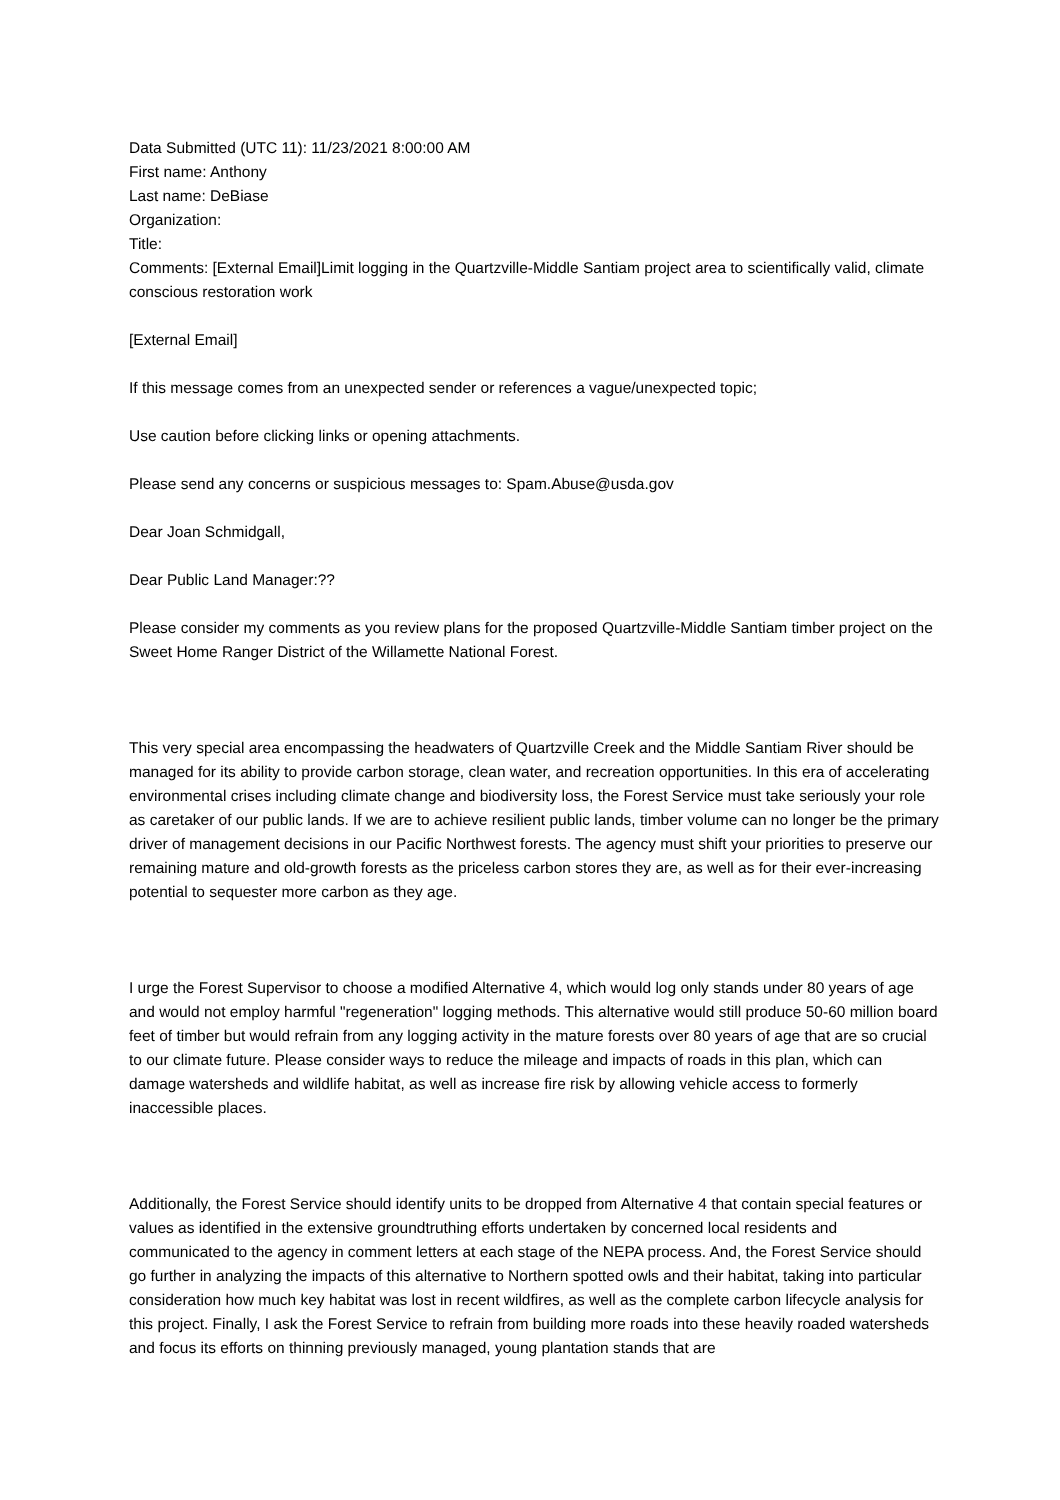Data Submitted (UTC 11): 11/23/2021 8:00:00 AM
First name: Anthony
Last name: DeBiase
Organization:
Title:
Comments: [External Email]Limit logging in the Quartzville-Middle Santiam project area to scientifically valid, climate conscious restoration work
[External Email]
If this message comes from an unexpected sender or references a vague/unexpected topic;
Use caution before clicking links or opening attachments.
Please send any concerns or suspicious messages to: Spam.Abuse@usda.gov
Dear Joan Schmidgall,
Dear Public Land Manager:??
Please consider my comments as you review plans for the proposed Quartzville-Middle Santiam timber project on the Sweet Home Ranger District of the Willamette National Forest.
This very special area encompassing the headwaters of Quartzville Creek and the Middle Santiam River should be managed for its ability to provide carbon storage, clean water, and recreation opportunities. In this era of accelerating environmental crises including climate change and biodiversity loss, the Forest Service must take seriously your role as caretaker of our public lands. If we are to achieve resilient public lands, timber volume can no longer be the primary driver of management decisions in our Pacific Northwest forests. The agency must shift your priorities to preserve our remaining mature and old-growth forests as the priceless carbon stores they are, as well as for their ever-increasing potential to sequester more carbon as they age.
I urge the Forest Supervisor to choose a modified Alternative 4, which would log only stands under 80 years of age and would not employ harmful "regeneration" logging methods. This alternative would still produce 50-60 million board feet of timber but would refrain from any logging activity in the mature forests over 80 years of age that are so crucial to our climate future. Please consider ways to reduce the mileage and impacts of roads in this plan, which can damage watersheds and wildlife habitat, as well as increase fire risk by allowing vehicle access to formerly inaccessible places.
Additionally, the Forest Service should identify units to be dropped from Alternative 4 that contain special features or values as identified in the extensive groundtruthing efforts undertaken by concerned local residents and communicated to the agency in comment letters at each stage of the NEPA process. And, the Forest Service should go further in analyzing the impacts of this alternative to Northern spotted owls and their habitat, taking into particular consideration how much key habitat was lost in recent wildfires, as well as the complete carbon lifecycle analysis for this project. Finally, I ask the Forest Service to refrain from building more roads into these heavily roaded watersheds and focus its efforts on thinning previously managed, young plantation stands that are